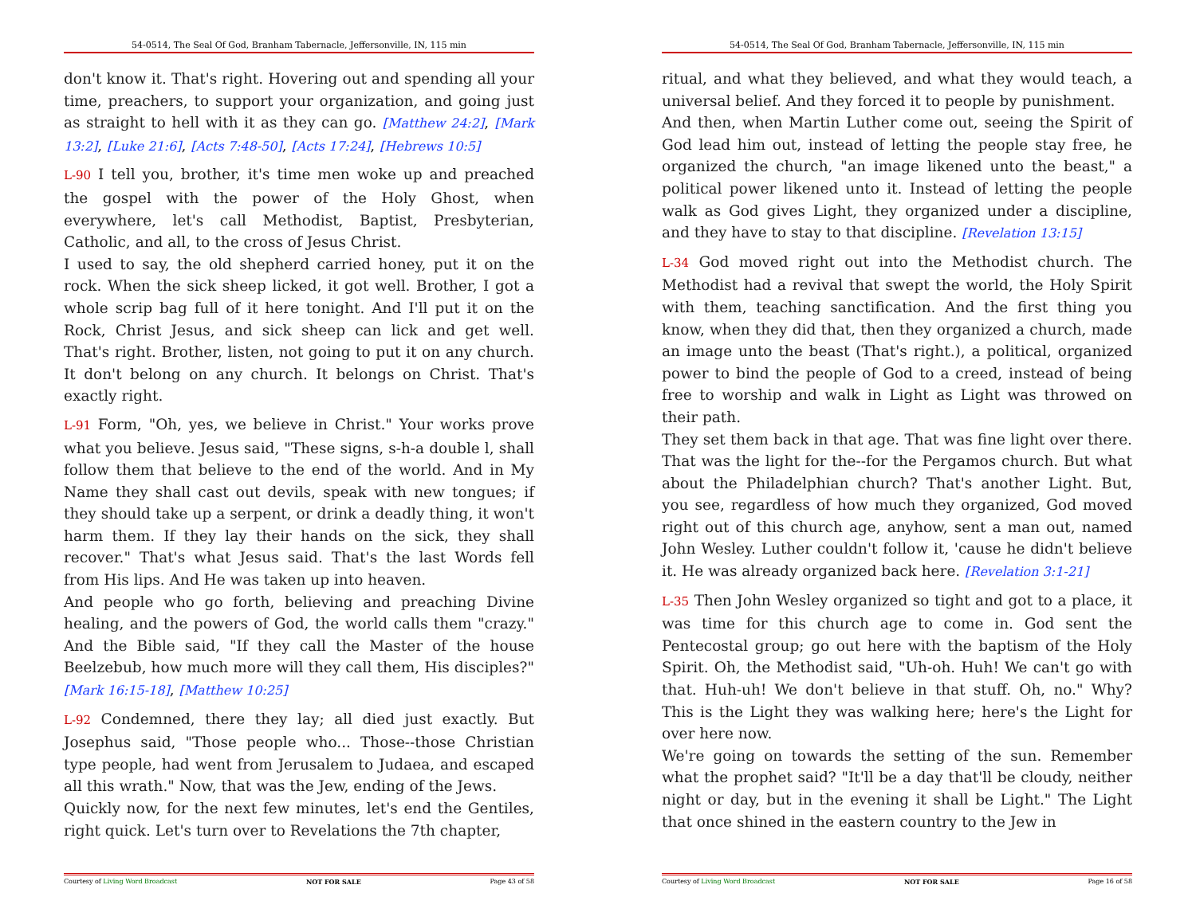54-0514, The Seal Of God, Branham Tabernacle, Jeffersonville, IN, 115 min
don't know it. That's right. Hovering out and spending all your time, preachers, to support your organization, and going just as straight to hell with it as they can go. [Matthew 24:2], [Mark 13:2], [Luke 21:6], [Acts 7:48-50], [Acts 17:24], [Hebrews 10:5]
L-90 I tell you, brother, it's time men woke up and preached the gospel with the power of the Holy Ghost, when everywhere, let's call Methodist, Baptist, Presbyterian, Catholic, and all, to the cross of Jesus Christ.
I used to say, the old shepherd carried honey, put it on the rock. When the sick sheep licked, it got well. Brother, I got a whole scrip bag full of it here tonight. And I'll put it on the Rock, Christ Jesus, and sick sheep can lick and get well. That's right. Brother, listen, not going to put it on any church. It don't belong on any church. It belongs on Christ. That's exactly right.
L-91 Form, "Oh, yes, we believe in Christ." Your works prove what you believe. Jesus said, "These signs, s-h-a double l, shall follow them that believe to the end of the world. And in My Name they shall cast out devils, speak with new tongues; if they should take up a serpent, or drink a deadly thing, it won't harm them. If they lay their hands on the sick, they shall recover." That's what Jesus said. That's the last Words fell from His lips. And He was taken up into heaven.
And people who go forth, believing and preaching Divine healing, and the powers of God, the world calls them "crazy." And the Bible said, "If they call the Master of the house Beelzebub, how much more will they call them, His disciples?" [Mark 16:15-18], [Matthew 10:25]
L-92 Condemned, there they lay; all died just exactly. But Josephus said, "Those people who... Those--those Christian type people, had went from Jerusalem to Judaea, and escaped all this wrath." Now, that was the Jew, ending of the Jews.
Quickly now, for the next few minutes, let's end the Gentiles, right quick. Let's turn over to Revelations the 7th chapter,
Courtesy of Living Word Broadcast NOT FOR SALE Page 43 of 58
54-0514, The Seal Of God, Branham Tabernacle, Jeffersonville, IN, 115 min
ritual, and what they believed, and what they would teach, a universal belief. And they forced it to people by punishment.
And then, when Martin Luther come out, seeing the Spirit of God lead him out, instead of letting the people stay free, he organized the church, "an image likened unto the beast," a political power likened unto it. Instead of letting the people walk as God gives Light, they organized under a discipline, and they have to stay to that discipline. [Revelation 13:15]
L-34 God moved right out into the Methodist church. The Methodist had a revival that swept the world, the Holy Spirit with them, teaching sanctification. And the first thing you know, when they did that, then they organized a church, made an image unto the beast (That's right.), a political, organized power to bind the people of God to a creed, instead of being free to worship and walk in Light as Light was throwed on their path.
They set them back in that age. That was fine light over there. That was the light for the--for the Pergamos church. But what about the Philadelphian church? That's another Light. But, you see, regardless of how much they organized, God moved right out of this church age, anyhow, sent a man out, named John Wesley. Luther couldn't follow it, 'cause he didn't believe it. He was already organized back here. [Revelation 3:1-21]
L-35 Then John Wesley organized so tight and got to a place, it was time for this church age to come in. God sent the Pentecostal group; go out here with the baptism of the Holy Spirit. Oh, the Methodist said, "Uh-oh. Huh! We can't go with that. Huh-uh! We don't believe in that stuff. Oh, no." Why? This is the Light they was walking here; here's the Light for over here now.
We're going on towards the setting of the sun. Remember what the prophet said? "It'll be a day that'll be cloudy, neither night or day, but in the evening it shall be Light." The Light that once shined in the eastern country to the Jew in
Courtesy of Living Word Broadcast NOT FOR SALE Page 16 of 58